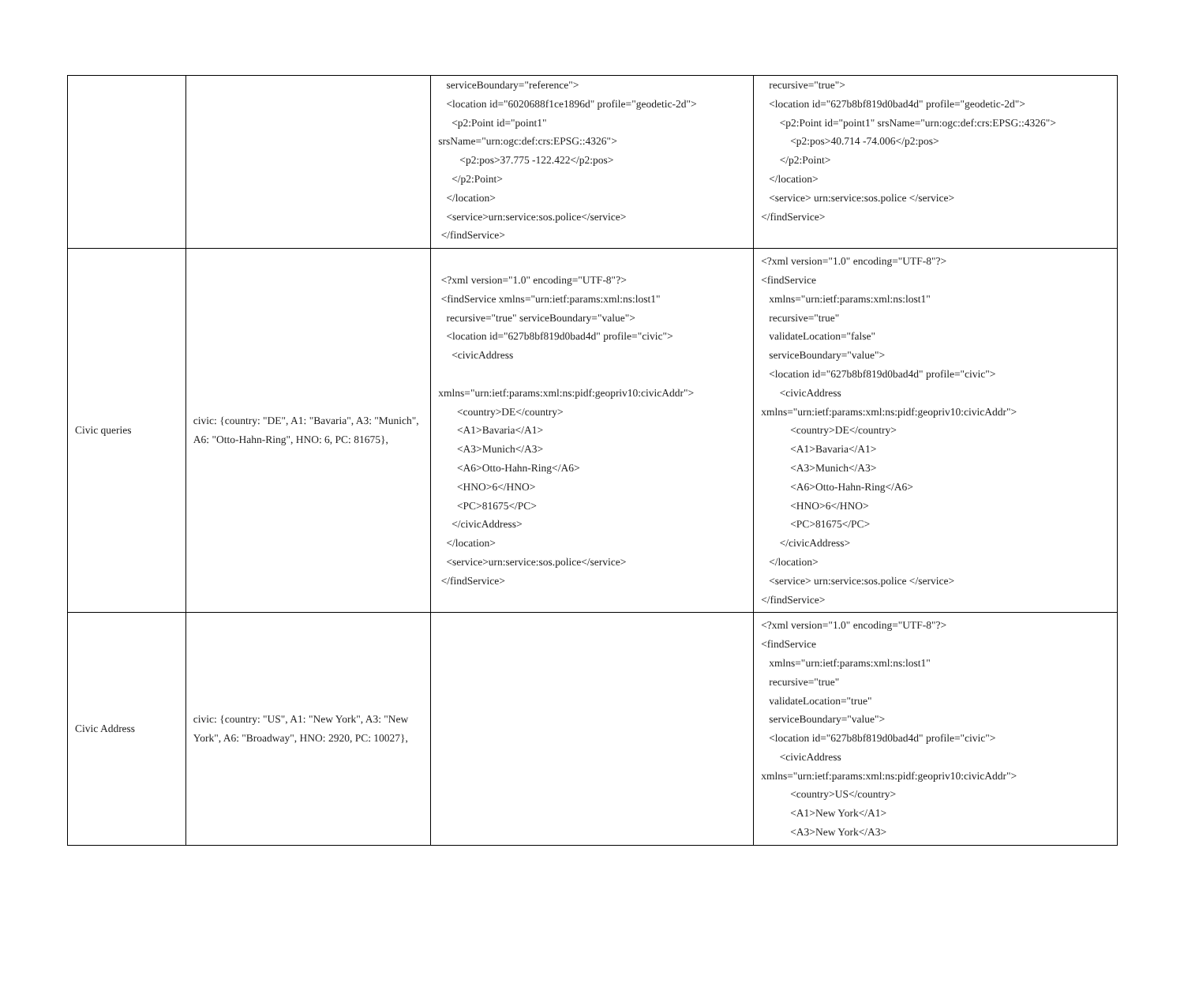| | | serviceBoundary="reference"> <location id="6020688f1ce1896d" profile="geodetic-2d"> <p2:Point id="point1" srsName="urn:ogc:def:crs:EPSG::4326"> <p2:pos>37.775 -122.422</p2:pos> </p2:Point> </location> <service>urn:service:sos.police</service> </findService> | recursive="true"> <location id="627b8bf819d0bad4d" profile="geodetic-2d"> <p2:Point id="point1" srsName="urn:ogc:def:crs:EPSG::4326"> <p2:pos>40.714 -74.006</p2:pos> </p2:Point> </location> <service> urn:service:sos.police </service> </findService> |
| Civic queries | civic: {country: "DE", A1: "Bavaria", A3: "Munich", A6: "Otto-Hahn-Ring", HNO: 6, PC: 81675}, | <?xml version="1.0" encoding="UTF-8"?> <findService xmlns="urn:ietf:params:xml:ns:lost1" recursive="true" serviceBoundary="value"> <location id="627b8bf819d0bad4d" profile="civic"> <civicAddress xmlns="urn:ietf:params:xml:ns:pidf:geopriv10:civicAddr"> <country>DE</country> <A1>Bavaria</A1> <A3>Munich</A3> <A6>Otto-Hahn-Ring</A6> <HNO>6</HNO> <PC>81675</PC> </civicAddress> </location> <service>urn:service:sos.police</service> </findService> | <?xml version="1.0" encoding="UTF-8"?> <findService xmlns="urn:ietf:params:xml:ns:lost1" recursive="true" validateLocation="false" serviceBoundary="value"> <location id="627b8bf819d0bad4d" profile="civic"> <civicAddress xmlns="urn:ietf:params:xml:ns:pidf:geopriv10:civicAddr"> <country>DE</country> <A1>Bavaria</A1> <A3>Munich</A3> <A6>Otto-Hahn-Ring</A6> <HNO>6</HNO> <PC>81675</PC> </civicAddress> </location> <service> urn:service:sos.police </service> </findService> |
| Civic Address | civic: {country: "US", A1: "New York", A3: "New York", A6: "Broadway", HNO: 2920, PC: 10027}, | | <?xml version="1.0" encoding="UTF-8"?> <findService xmlns="urn:ietf:params:xml:ns:lost1" recursive="true" validateLocation="true" serviceBoundary="value"> <location id="627b8bf819d0bad4d" profile="civic"> <civicAddress xmlns="urn:ietf:params:xml:ns:pidf:geopriv10:civicAddr"> <country>US</country> <A1>New York</A1> <A3>New York</A3> |